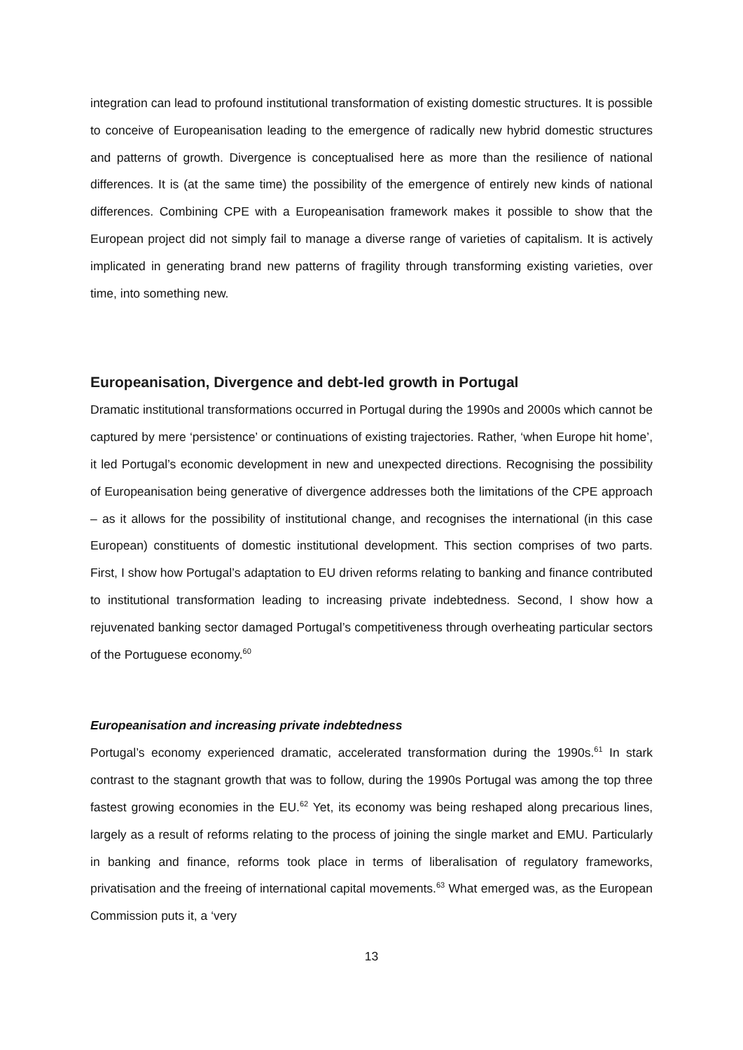integration can lead to profound institutional transformation of existing domestic structures. It is possible to conceive of Europeanisation leading to the emergence of radically new hybrid domestic structures and patterns of growth. Divergence is conceptualised here as more than the resilience of national differences. It is (at the same time) the possibility of the emergence of entirely new kinds of national differences. Combining CPE with a Europeanisation framework makes it possible to show that the European project did not simply fail to manage a diverse range of varieties of capitalism. It is actively implicated in generating brand new patterns of fragility through transforming existing varieties, over time, into something new.
Europeanisation, Divergence and debt-led growth in Portugal
Dramatic institutional transformations occurred in Portugal during the 1990s and 2000s which cannot be captured by mere ‘persistence’ or continuations of existing trajectories. Rather, ‘when Europe hit home’, it led Portugal’s economic development in new and unexpected directions. Recognising the possibility of Europeanisation being generative of divergence addresses both the limitations of the CPE approach – as it allows for the possibility of institutional change, and recognises the international (in this case European) constituents of domestic institutional development. This section comprises of two parts. First, I show how Portugal’s adaptation to EU driven reforms relating to banking and finance contributed to institutional transformation leading to increasing private indebtedness. Second, I show how a rejuvenated banking sector damaged Portugal’s competitiveness through overheating particular sectors of the Portuguese economy.<sup>60</sup>
Europeanisation and increasing private indebtedness
Portugal’s economy experienced dramatic, accelerated transformation during the 1990s.<sup>61</sup> In stark contrast to the stagnant growth that was to follow, during the 1990s Portugal was among the top three fastest growing economies in the EU.<sup>62</sup> Yet, its economy was being reshaped along precarious lines, largely as a result of reforms relating to the process of joining the single market and EMU. Particularly in banking and finance, reforms took place in terms of liberalisation of regulatory frameworks, privatisation and the freeing of international capital movements.<sup>63</sup> What emerged was, as the European Commission puts it, a ‘very
13